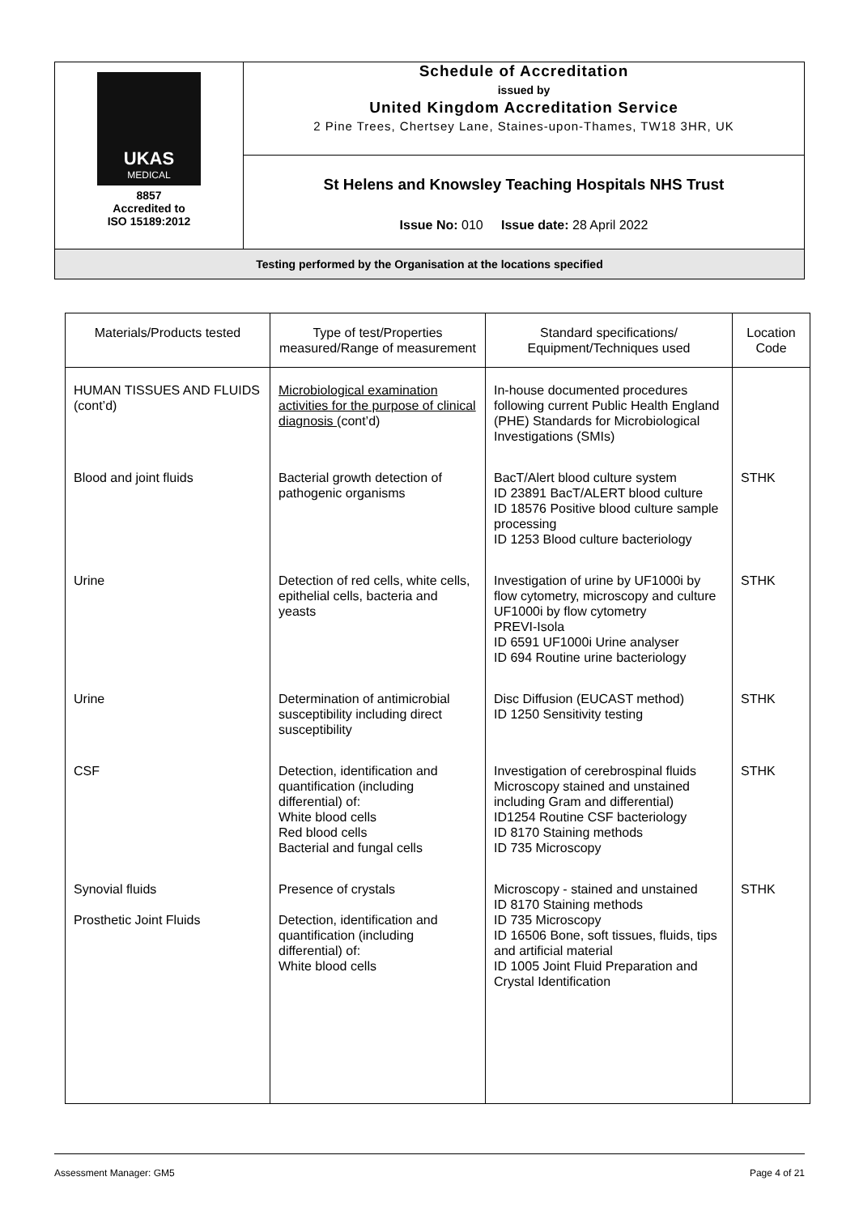| UKAS MEDICAL 8857 Accredited to ISO 15189:2012 | Schedule of Accreditation issued by United Kingdom Accreditation Service 2 Pine Trees, Chertsey Lane, Staines-upon-Thames, TW18 3HR, UK |
| | St Helens and Knowsley Teaching Hospitals NHS Trust |
| | Issue No: 010 Issue date: 28 April 2022 |
| Testing performed by the Organisation at the locations specified | |
| Materials/Products tested | Type of test/Properties measured/Range of measurement | Standard specifications/ Equipment/Techniques used | Location Code |
| --- | --- | --- | --- |
| HUMAN TISSUES AND FLUIDS (cont’d) | Microbiological examination activities for the purpose of clinical diagnosis (cont’d) | In-house documented procedures following current Public Health England (PHE) Standards for Microbiological Investigations (SMIs) | |
| Blood and joint fluids | Bacterial growth detection of pathogenic organisms | BacT/Alert blood culture system ID 23891 BacT/ALERT blood culture ID 18576 Positive blood culture sample processing ID 1253 Blood culture bacteriology | STHK |
| Urine | Detection of red cells, white cells, epithelial cells, bacteria and yeasts | Investigation of urine by UF1000i by flow cytometry, microscopy and culture UF1000i by flow cytometry PREVI-Isola ID 6591 UF1000i Urine analyser ID 694 Routine urine bacteriology | STHK |
| Urine | Determination of antimicrobial susceptibility including direct susceptibility | Disc Diffusion (EUCAST method) ID 1250 Sensitivity testing | STHK |
| CSF | Detection, identification and quantification (including differential) of: White blood cells Red blood cells Bacterial and fungal cells | Investigation of cerebrospinal fluids Microscopy stained and unstained including Gram and differential) ID1254 Routine CSF bacteriology ID 8170 Staining methods ID 735 Microscopy | STHK |
| Synovial fluids Prosthetic Joint Fluids | Presence of crystals Detection, identification and quantification (including differential) of: White blood cells | Microscopy - stained and unstained ID 8170 Staining methods ID 735 Microscopy ID 16506 Bone, soft tissues, fluids, tips and artificial material ID 1005 Joint Fluid Preparation and Crystal Identification | STHK |
Assessment Manager: GM5 Page 4 of 21